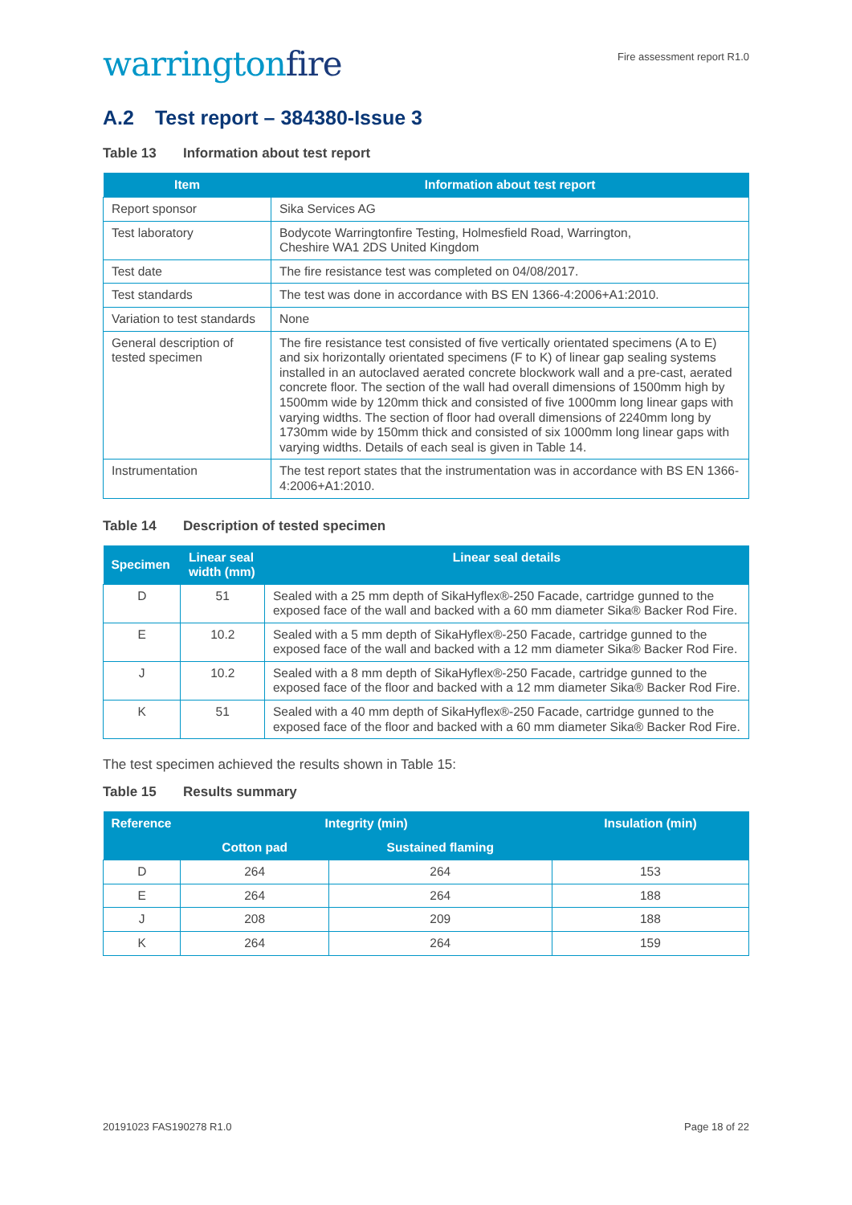warringtonfire
Fire assessment report R1.0
A.2 Test report – 384380-Issue 3
Table 13 Information about test report
| Item | Information about test report |
| --- | --- |
| Report sponsor | Sika Services AG |
| Test laboratory | Bodycote Warringtonfire Testing, Holmesfield Road, Warrington, Cheshire WA1 2DS United Kingdom |
| Test date | The fire resistance test was completed on 04/08/2017. |
| Test standards | The test was done in accordance with BS EN 1366-4:2006+A1:2010. |
| Variation to test standards | None |
| General description of tested specimen | The fire resistance test consisted of five vertically orientated specimens (A to E) and six horizontally orientated specimens (F to K) of linear gap sealing systems installed in an autoclaved aerated concrete blockwork wall and a pre-cast, aerated concrete floor. The section of the wall had overall dimensions of 1500mm high by 1500mm wide by 120mm thick and consisted of five 1000mm long linear gaps with varying widths. The section of floor had overall dimensions of 2240mm long by 1730mm wide by 150mm thick and consisted of six 1000mm long linear gaps with varying widths. Details of each seal is given in Table 14. |
| Instrumentation | The test report states that the instrumentation was in accordance with BS EN 1366-4:2006+A1:2010. |
Table 14 Description of tested specimen
| Specimen | Linear seal width (mm) | Linear seal details |
| --- | --- | --- |
| D | 51 | Sealed with a 25 mm depth of SikaHyflex®-250 Facade, cartridge gunned to the exposed face of the wall and backed with a 60 mm diameter Sika® Backer Rod Fire. |
| E | 10.2 | Sealed with a 5 mm depth of SikaHyflex®-250 Facade, cartridge gunned to the exposed face of the wall and backed with a 12 mm diameter Sika® Backer Rod Fire. |
| J | 10.2 | Sealed with a 8 mm depth of SikaHyflex®-250 Facade, cartridge gunned to the exposed face of the floor and backed with a 12 mm diameter Sika® Backer Rod Fire. |
| K | 51 | Sealed with a 40 mm depth of SikaHyflex®-250 Facade, cartridge gunned to the exposed face of the floor and backed with a 60 mm diameter Sika® Backer Rod Fire. |
The test specimen achieved the results shown in Table 15:
Table 15 Results summary
| Reference | Integrity (min) | | Insulation (min) |
| --- | --- | --- | --- |
| | Cotton pad | Sustained flaming | |
| D | 264 | 264 | 153 |
| E | 264 | 264 | 188 |
| J | 208 | 209 | 188 |
| K | 264 | 264 | 159 |
20191023 FAS190278 R1.0 Page 18 of 22